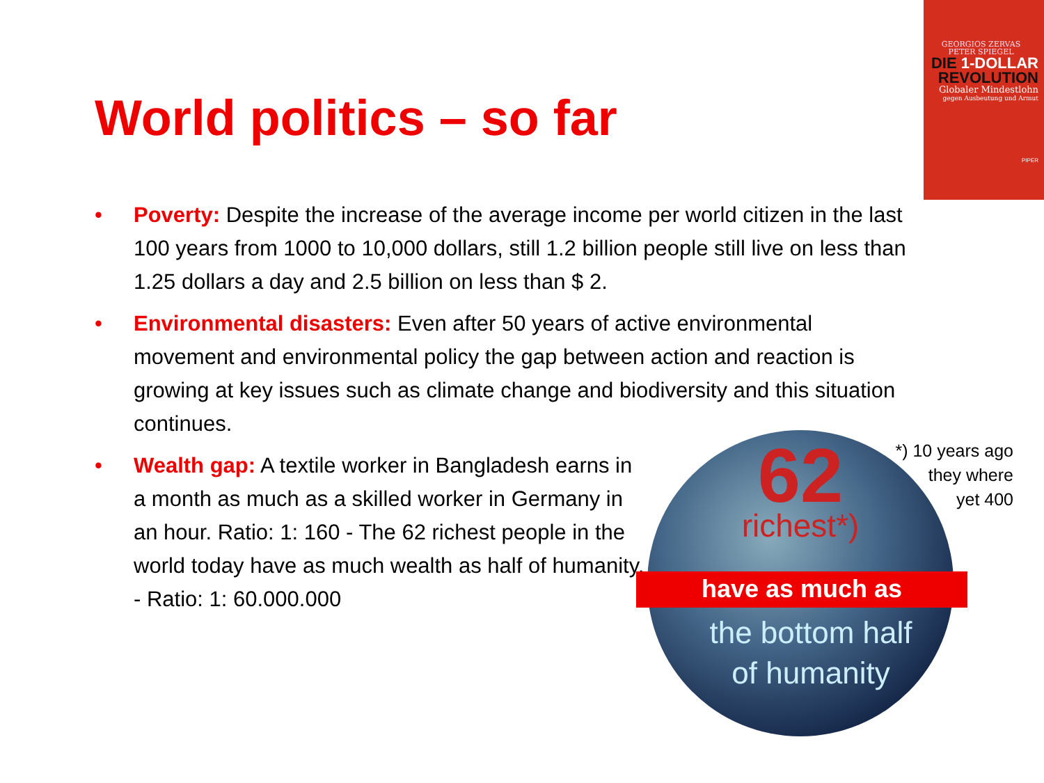GEORGIOS ZERVAS
PETER SPIEGEL
DIE 1-DOLLAR
REVOLUTION
Globaler Mindestlohn
gegen Ausbeutung und Armut
PIPER
World politics – so far
• Poverty: Despite the increase of the average income per world citizen in the last 100 years from 1000 to 10,000 dollars, still 1.2 billion people still live on less than 1.25 dollars a day and 2.5 billion on less than $ 2.
• Environmental disasters: Even after 50 years of active environmental movement and environmental policy the gap between action and reaction is growing at key issues such as climate change and biodiversity and this situation continues.
• Wealth gap: A textile worker in Bangladesh earns in a month as much as a skilled worker in Germany in an hour. Ratio: 1: 160 - The 62 richest people in the world today have as much wealth as half of humanity. - Ratio: 1: 60.000.000
62
richest*)
have as much as
the bottom half
of humanity
*) 10 years ago
they where
yet 400